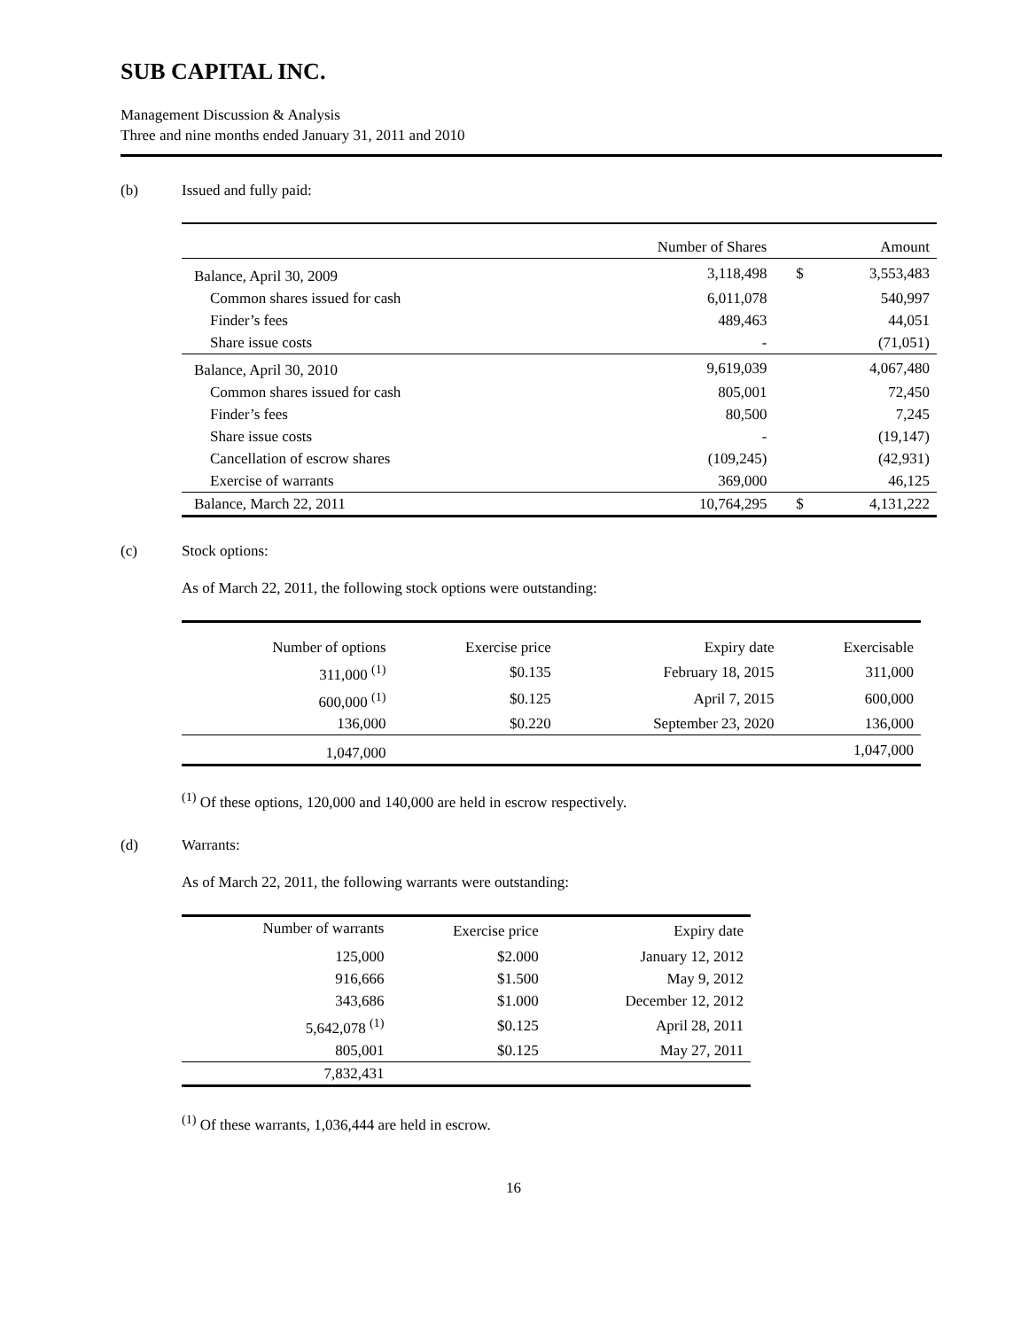SUB CAPITAL INC.
Management Discussion & Analysis
Three and nine months ended January 31, 2011 and 2010
(b) Issued and fully paid:
| | Number of Shares | | Amount |
| --- | --- | --- | --- |
| Balance, April 30, 2009 | 3,118,498 | $ | 3,553,483 |
| Common shares issued for cash | 6,011,078 | | 540,997 |
| Finder’s fees | 489,463 | | 44,051 |
| Share issue costs | - | | (71,051) |
| Balance, April 30, 2010 | 9,619,039 | | 4,067,480 |
| Common shares issued for cash | 805,001 | | 72,450 |
| Finder’s fees | 80,500 | | 7,245 |
| Share issue costs | - | | (19,147) |
| Cancellation of escrow shares | (109,245) | | (42,931) |
| Exercise of warrants | 369,000 | | 46,125 |
| Balance, March 22, 2011 | 10,764,295 | $ | 4,131,222 |
(c) Stock options:
As of March 22, 2011, the following stock options were outstanding:
| Number of options | Exercise price | Expiry date | Exercisable |
| --- | --- | --- | --- |
| 311,000 <sup>(1)</sup> | $0.135 | February 18, 2015 | 311,000 |
| 600,000 <sup>(1)</sup> | $0.125 | April 7, 2015 | 600,000 |
| 136,000 | $0.220 | September 23, 2020 | 136,000 |
| 1,047,000 | | | 1,047,000 |
<sup>(1)</sup> Of these options, 120,000 and 140,000 are held in escrow respectively.
(d) Warrants:
As of March 22, 2011, the following warrants were outstanding:
| Number of warrants | Exercise price | Expiry date |
| --- | --- | --- |
| 125,000 | $2.000 | January 12, 2012 |
| 916,666 | $1.500 | May 9, 2012 |
| 343,686 | $1.000 | December 12, 2012 |
| 5,642,078 <sup>(1)</sup> | $0.125 | April 28, 2011 |
| 805,001 | $0.125 | May 27, 2011 |
| 7,832,431 | | |
<sup>(1)</sup> Of these warrants, 1,036,444 are held in escrow.
16